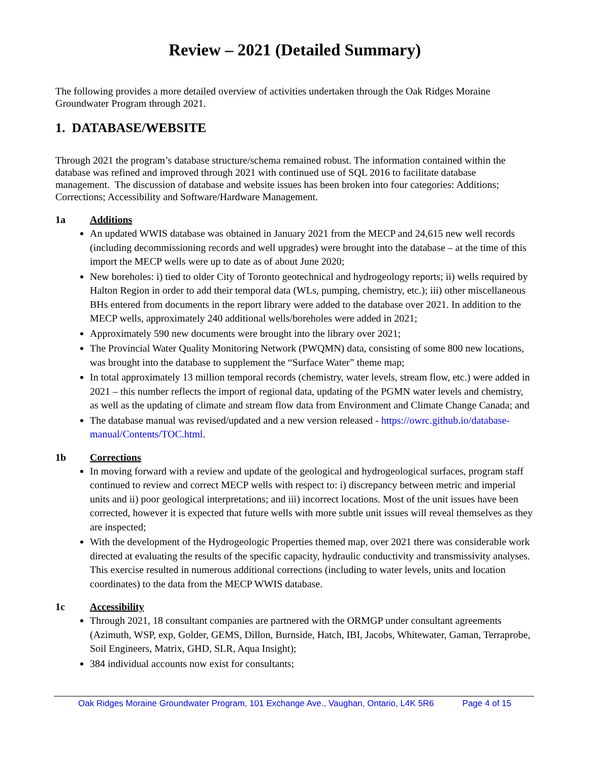Review – 2021 (Detailed Summary)
The following provides a more detailed overview of activities undertaken through the Oak Ridges Moraine Groundwater Program through 2021.
1. DATABASE/WEBSITE
Through 2021 the program’s database structure/schema remained robust. The information contained within the database was refined and improved through 2021 with continued use of SQL 2016 to facilitate database management. The discussion of database and website issues has been broken into four categories: Additions; Corrections; Accessibility and Software/Hardware Management.
1a Additions
An updated WWIS database was obtained in January 2021 from the MECP and 24,615 new well records (including decommissioning records and well upgrades) were brought into the database – at the time of this import the MECP wells were up to date as of about June 2020;
New boreholes: i) tied to older City of Toronto geotechnical and hydrogeology reports; ii) wells required by Halton Region in order to add their temporal data (WLs, pumping, chemistry, etc.); iii) other miscellaneous BHs entered from documents in the report library were added to the database over 2021. In addition to the MECP wells, approximately 240 additional wells/boreholes were added in 2021;
Approximately 590 new documents were brought into the library over 2021;
The Provincial Water Quality Monitoring Network (PWQMN) data, consisting of some 800 new locations, was brought into the database to supplement the “Surface Water” theme map;
In total approximately 13 million temporal records (chemistry, water levels, stream flow, etc.) were added in 2021 – this number reflects the import of regional data, updating of the PGMN water levels and chemistry, as well as the updating of climate and stream flow data from Environment and Climate Change Canada; and
The database manual was revised/updated and a new version released - https://owrc.github.io/database-manual/Contents/TOC.html.
1b Corrections
In moving forward with a review and update of the geological and hydrogeological surfaces, program staff continued to review and correct MECP wells with respect to: i) discrepancy between metric and imperial units and ii) poor geological interpretations; and iii) incorrect locations. Most of the unit issues have been corrected, however it is expected that future wells with more subtle unit issues will reveal themselves as they are inspected;
With the development of the Hydrogeologic Properties themed map, over 2021 there was considerable work directed at evaluating the results of the specific capacity, hydraulic conductivity and transmissivity analyses. This exercise resulted in numerous additional corrections (including to water levels, units and location coordinates) to the data from the MECP WWIS database.
1c Accessibility
Through 2021, 18 consultant companies are partnered with the ORMGP under consultant agreements (Azimuth, WSP, exp, Golder, GEMS, Dillon, Burnside, Hatch, IBI, Jacobs, Whitewater, Gaman, Terraprobe, Soil Engineers, Matrix, GHD, SLR, Aqua Insight);
384 individual accounts now exist for consultants;
Oak Ridges Moraine Groundwater Program, 101 Exchange Ave., Vaughan, Ontario, L4K 5R6 Page 4 of 15